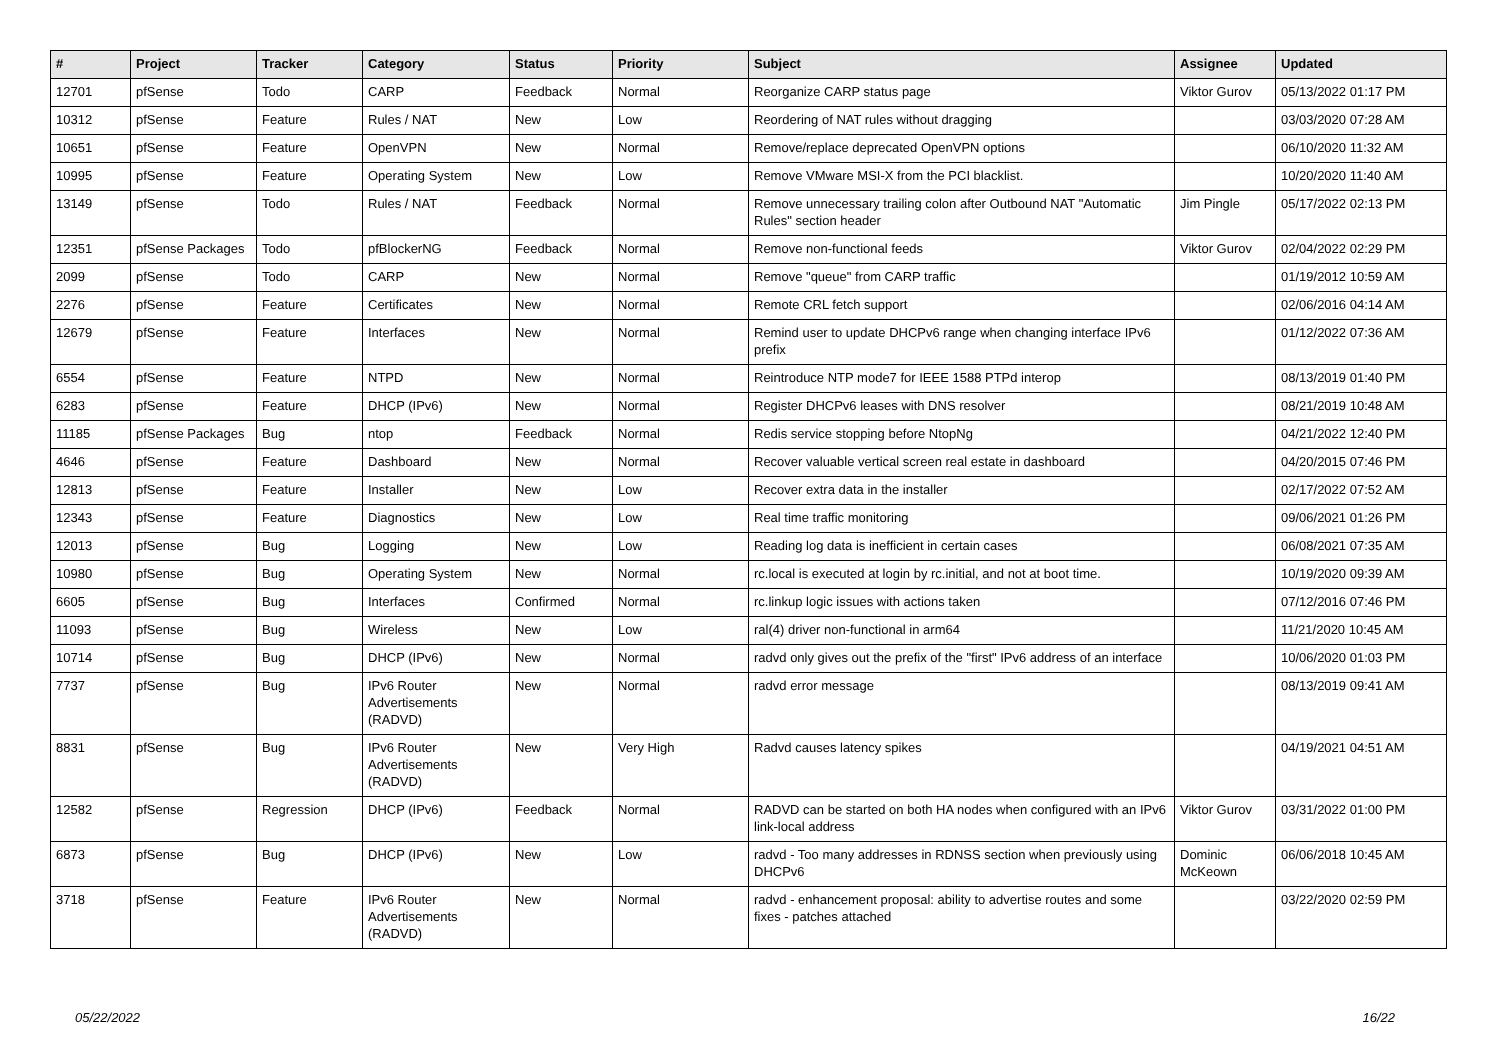| # | Project | Tracker | Category | Status | Priority | Subject | Assignee | Updated |
| --- | --- | --- | --- | --- | --- | --- | --- | --- |
| 12701 | pfSense | Todo | CARP | Feedback | Normal | Reorganize CARP status page | Viktor Gurov | 05/13/2022 01:17 PM |
| 10312 | pfSense | Feature | Rules / NAT | New | Low | Reordering of NAT rules without dragging | | 03/03/2020 07:28 AM |
| 10651 | pfSense | Feature | OpenVPN | New | Normal | Remove/replace deprecated OpenVPN options | | 06/10/2020 11:32 AM |
| 10995 | pfSense | Feature | Operating System | New | Low | Remove VMware MSI-X from the PCI blacklist. | | 10/20/2020 11:40 AM |
| 13149 | pfSense | Todo | Rules / NAT | Feedback | Normal | Remove unnecessary trailing colon after Outbound NAT "Automatic Rules" section header | Jim Pingle | 05/17/2022 02:13 PM |
| 12351 | pfSense Packages | Todo | pfBlockerNG | Feedback | Normal | Remove non-functional feeds | Viktor Gurov | 02/04/2022 02:29 PM |
| 2099 | pfSense | Todo | CARP | New | Normal | Remove "queue" from CARP traffic | | 01/19/2012 10:59 AM |
| 2276 | pfSense | Feature | Certificates | New | Normal | Remote CRL fetch support | | 02/06/2016 04:14 AM |
| 12679 | pfSense | Feature | Interfaces | New | Normal | Remind user to update DHCPv6 range when changing interface IPv6 prefix | | 01/12/2022 07:36 AM |
| 6554 | pfSense | Feature | NTPD | New | Normal | Reintroduce NTP mode7 for IEEE 1588 PTPd interop | | 08/13/2019 01:40 PM |
| 6283 | pfSense | Feature | DHCP (IPv6) | New | Normal | Register DHCPv6 leases with DNS resolver | | 08/21/2019 10:48 AM |
| 11185 | pfSense Packages | Bug | ntop | Feedback | Normal | Redis service stopping before NtopNg | | 04/21/2022 12:40 PM |
| 4646 | pfSense | Feature | Dashboard | New | Normal | Recover valuable vertical screen real estate in dashboard | | 04/20/2015 07:46 PM |
| 12813 | pfSense | Feature | Installer | New | Low | Recover extra data in the installer | | 02/17/2022 07:52 AM |
| 12343 | pfSense | Feature | Diagnostics | New | Low | Real time traffic monitoring | | 09/06/2021 01:26 PM |
| 12013 | pfSense | Bug | Logging | New | Low | Reading log data is inefficient in certain cases | | 06/08/2021 07:35 AM |
| 10980 | pfSense | Bug | Operating System | New | Normal | rc.local is executed at login by rc.initial, and not at boot time. | | 10/19/2020 09:39 AM |
| 6605 | pfSense | Bug | Interfaces | Confirmed | Normal | rc.linkup logic issues with actions taken | | 07/12/2016 07:46 PM |
| 11093 | pfSense | Bug | Wireless | New | Low | ral(4) driver non-functional in arm64 | | 11/21/2020 10:45 AM |
| 10714 | pfSense | Bug | DHCP (IPv6) | New | Normal | radvd only gives out the prefix of the "first" IPv6 address of an interface | | 10/06/2020 01:03 PM |
| 7737 | pfSense | Bug | IPv6 Router Advertisements (RADVD) | New | Normal | radvd error message | | 08/13/2019 09:41 AM |
| 8831 | pfSense | Bug | IPv6 Router Advertisements (RADVD) | New | Very High | Radvd causes latency spikes | | 04/19/2021 04:51 AM |
| 12582 | pfSense | Regression | DHCP (IPv6) | Feedback | Normal | RADVD can be started on both HA nodes when configured with an IPv6 link-local address | Viktor Gurov | 03/31/2022 01:00 PM |
| 6873 | pfSense | Bug | DHCP (IPv6) | New | Low | radvd - Too many addresses in RDNSS section when previously using DHCPv6 | Dominic McKeown | 06/06/2018 10:45 AM |
| 3718 | pfSense | Feature | IPv6 Router Advertisements (RADVD) | New | Normal | radvd - enhancement proposal: ability to advertise routes and some fixes - patches attached | | 03/22/2020 02:59 PM |
05/22/2022 16/22